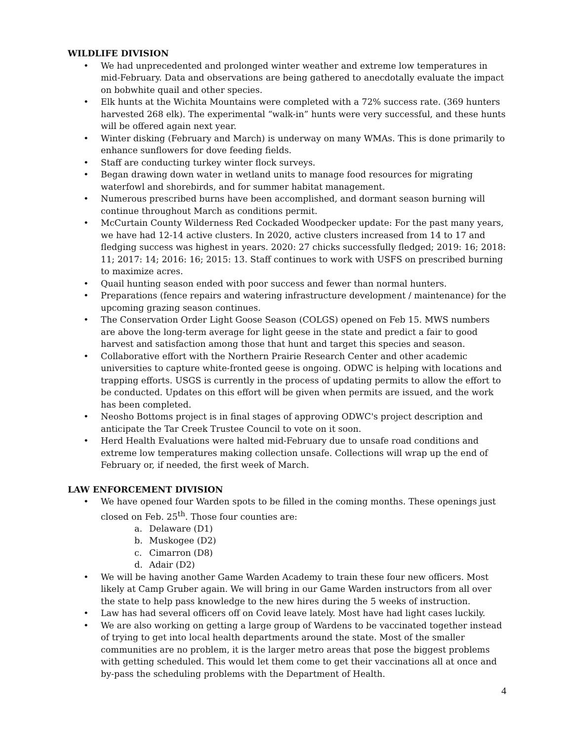WILDLIFE DIVISION
• We had unprecedented and prolonged winter weather and extreme low temperatures in mid-February. Data and observations are being gathered to anecdotally evaluate the impact on bobwhite quail and other species.
• Elk hunts at the Wichita Mountains were completed with a 72% success rate. (369 hunters harvested 268 elk). The experimental “walk-in” hunts were very successful, and these hunts will be offered again next year.
• Winter disking (February and March) is underway on many WMAs. This is done primarily to enhance sunflowers for dove feeding fields.
• Staff are conducting turkey winter flock surveys.
• Began drawing down water in wetland units to manage food resources for migrating waterfowl and shorebirds, and for summer habitat management.
• Numerous prescribed burns have been accomplished, and dormant season burning will continue throughout March as conditions permit.
• McCurtain County Wilderness Red Cockaded Woodpecker update: For the past many years, we have had 12-14 active clusters. In 2020, active clusters increased from 14 to 17 and fledging success was highest in years. 2020: 27 chicks successfully fledged; 2019: 16; 2018: 11; 2017: 14; 2016: 16; 2015: 13. Staff continues to work with USFS on prescribed burning to maximize acres.
• Quail hunting season ended with poor success and fewer than normal hunters.
• Preparations (fence repairs and watering infrastructure development / maintenance) for the upcoming grazing season continues.
• The Conservation Order Light Goose Season (COLGS) opened on Feb 15. MWS numbers are above the long-term average for light geese in the state and predict a fair to good harvest and satisfaction among those that hunt and target this species and season.
• Collaborative effort with the Northern Prairie Research Center and other academic universities to capture white-fronted geese is ongoing. ODWC is helping with locations and trapping efforts. USGS is currently in the process of updating permits to allow the effort to be conducted. Updates on this effort will be given when permits are issued, and the work has been completed.
• Neosho Bottoms project is in final stages of approving ODWC's project description and anticipate the Tar Creek Trustee Council to vote on it soon.
• Herd Health Evaluations were halted mid-February due to unsafe road conditions and extreme low temperatures making collection unsafe. Collections will wrap up the end of February or, if needed, the first week of March.
LAW ENFORCEMENT DIVISION
• We have opened four Warden spots to be filled in the coming months. These openings just closed on Feb. 25<sup>th</sup>. Those four counties are:
a. Delaware (D1)
b. Muskogee (D2)
c. Cimarron (D8)
d. Adair (D2)
• We will be having another Game Warden Academy to train these four new officers. Most likely at Camp Gruber again. We will bring in our Game Warden instructors from all over the state to help pass knowledge to the new hires during the 5 weeks of instruction.
• Law has had several officers off on Covid leave lately. Most have had light cases luckily.
• We are also working on getting a large group of Wardens to be vaccinated together instead of trying to get into local health departments around the state. Most of the smaller communities are no problem, it is the larger metro areas that pose the biggest problems with getting scheduled. This would let them come to get their vaccinations all at once and by-pass the scheduling problems with the Department of Health.
4